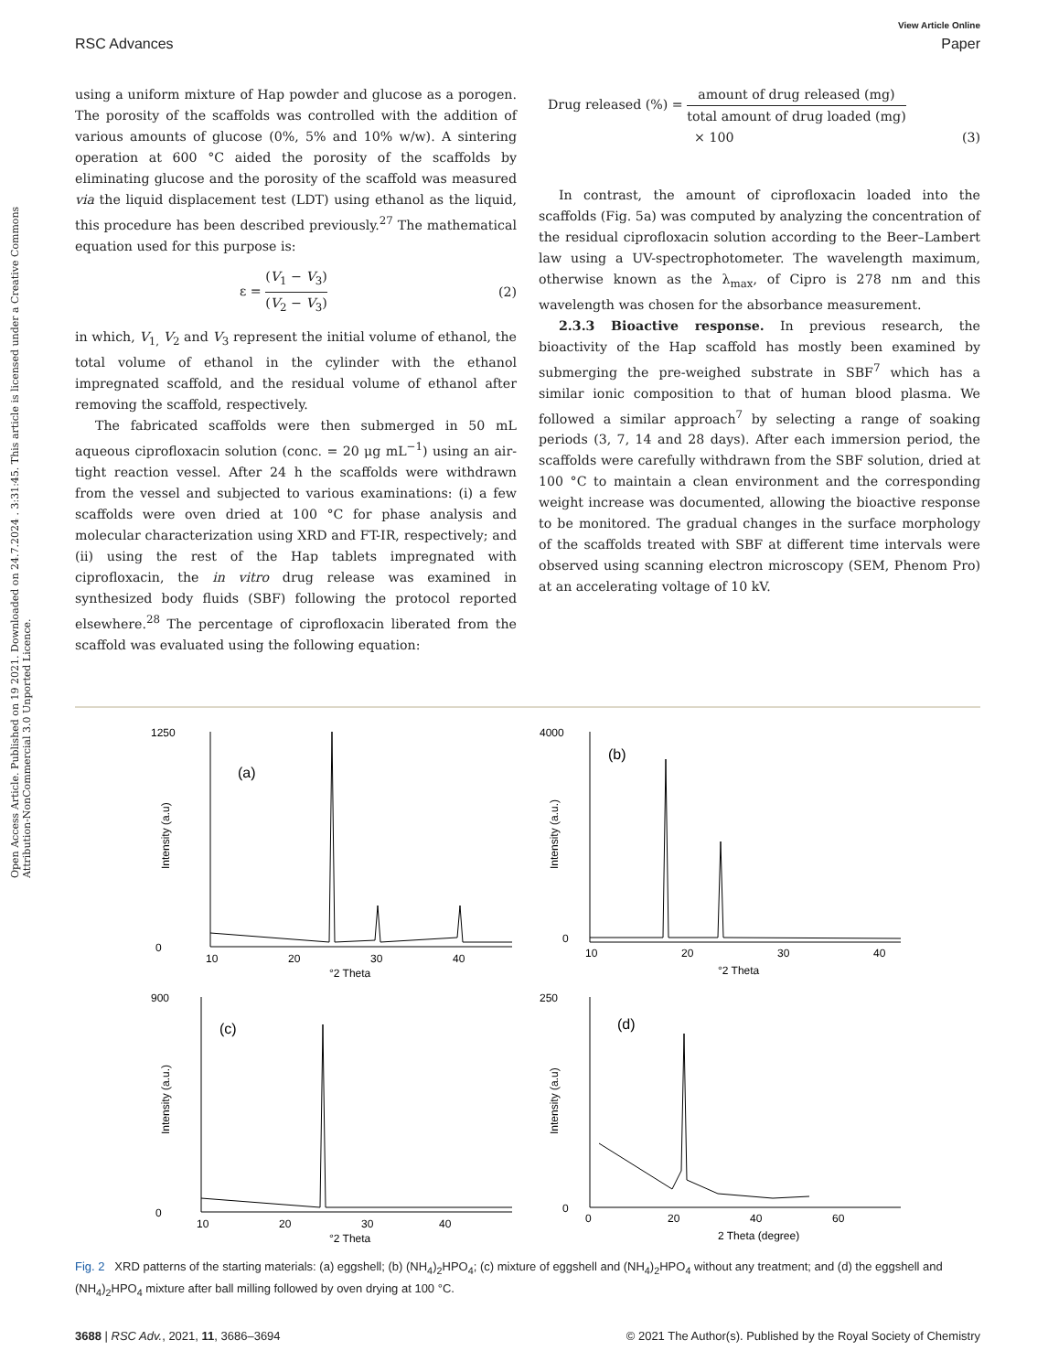Open Access Article. Published on 19 2021. Downloaded on 24.7.2024 . 3:31:45. This article is licensed under a Creative Commons Attribution-NonCommercial 3.0 Unported Licence.
View Article Online
RSC Advances Paper
using a uniform mixture of Hap powder and glucose as a porogen. The porosity of the scaffolds was controlled with the addition of various amounts of glucose (0%, 5% and 10% w/w). A sintering operation at 600 °C aided the porosity of the scaffolds by eliminating glucose and the porosity of the scaffold was measured via the liquid displacement test (LDT) using ethanol as the liquid, this procedure has been described previously.<sup>27</sup> The mathematical equation used for this purpose is:
ε = (V<sub>1</sub> − V<sub>3</sub>) (V<sub>2</sub> − V<sub>3</sub>) (2)
in which, V<sub>1,</sub> V<sub>2</sub> and V<sub>3</sub> represent the initial volume of ethanol, the total volume of ethanol in the cylinder with the ethanol impregnated scaffold, and the residual volume of ethanol after removing the scaffold, respectively.
The fabricated scaffolds were then submerged in 50 mL aqueous ciprofloxacin solution (conc. = 20 μg mL<sup>−1</sup>) using an air-tight reaction vessel. After 24 h the scaffolds were withdrawn from the vessel and subjected to various examinations: (i) a few scaffolds were oven dried at 100 °C for phase analysis and molecular characterization using XRD and FT-IR, respectively; and (ii) using the rest of the Hap tablets impregnated with ciprofloxacin, the in vitro drug release was examined in synthesized body fluids (SBF) following the protocol reported elsewhere.<sup>28</sup> The percentage of ciprofloxacin liberated from the scaffold was evaluated using the following equation:
Drug released (%) = amount of drug released (mg) total amount of drug loaded (mg)
× 100 (3)
In contrast, the amount of ciprofloxacin loaded into the scaffolds (Fig. 5a) was computed by analyzing the concentration of the residual ciprofloxacin solution according to the Beer–Lambert law using a UV-spectrophotometer. The wavelength maximum, otherwise known as the λ<sub>max</sub>, of Cipro is 278 nm and this wavelength was chosen for the absorbance measurement.
2.3.3 Bioactive response. In previous research, the bioactivity of the Hap scaffold has mostly been examined by submerging the pre-weighed substrate in SBF<sup>7</sup> which has a similar ionic composition to that of human blood plasma. We followed a similar approach<sup>7</sup> by selecting a range of soaking periods (3, 7, 14 and 28 days). After each immersion period, the scaffolds were carefully withdrawn from the SBF solution, dried at 100 °C to maintain a clean environment and the corresponding weight increase was documented, allowing the bioactive response to be monitored. The gradual changes in the surface morphology of the scaffolds treated with SBF at different time intervals were observed using scanning electron microscopy (SEM, Phenom Pro) at an accelerating voltage of 10 kV.
1250
0
(a)
10
20
30
40
°2 Theta
Intensity (a.u)
4000
0
(b)
10
20
30
40
°2 Theta
Intensity (a.u.)
900
0
(c)
10
20
30
40
°2 Theta
Intensity (a.u.)
250
0
(d)
0
20
40
60
2 Theta (degree)
Intensity (a.u)
Fig. 2 XRD patterns of the starting materials: (a) eggshell; (b) (NH<sub>4</sub>)<sub>2</sub>HPO<sub>4</sub>; (c) mixture of eggshell and (NH<sub>4</sub>)<sub>2</sub>HPO<sub>4</sub> without any treatment; and (d) the eggshell and (NH<sub>4</sub>)<sub>2</sub>HPO<sub>4</sub> mixture after ball milling followed by oven drying at 100 °C.
3688 | RSC Adv., 2021, 11, 3686–3694 © 2021 The Author(s). Published by the Royal Society of Chemistry